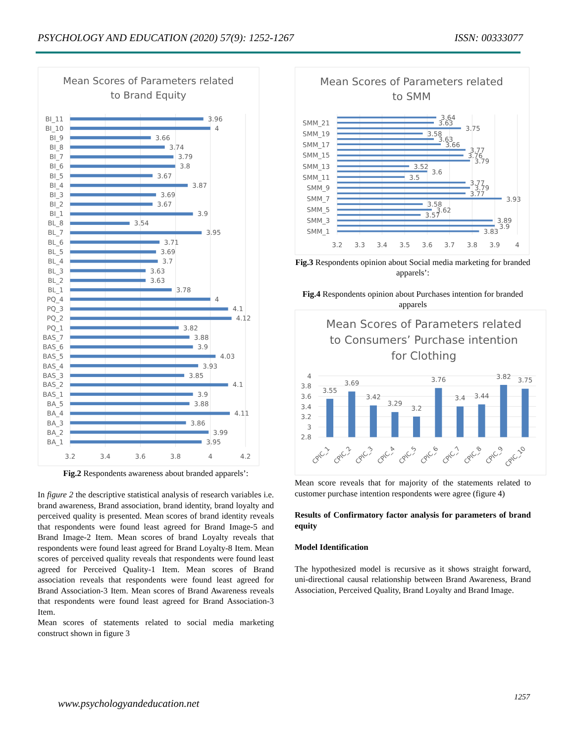PSYCHOLOGY AND EDUCATION (2020) 57(9): 1252-1267 ISSN: 00333077
Mean Scores of Parameters related
to Brand Equity
BI_11
BI_10
BI_9
BI_8
BI_7
BI_6
BI_5
BI_4
BI_3
BI_2
BI_1
BL_8
BL_7
BL_6
BL_5
BL_4
BL_3
BL_2
BL_1
PQ_4
PQ_3
PQ_2
PQ_1
BAS_7
BAS_6
BAS_5
BAS_4
BAS_3
BAS_2
BAS_1
BA_5
BA_4
BA_3
BA_2
BA_1
3.96
4
3.66
3.74
3.79
3.8
3.67
3.87
3.69
3.67
3.9
3.54
3.95
3.71
3.69
3.7
3.63
3.63
3.78
4
4.1
4.12
3.82
3.88
3.9
4.03
3.93
3.85
4.1
3.9
3.88
4.11
3.86
3.99
3.95
3.2
3.4
3.6
3.8
4
4.2
Fig.2 Respondents awareness about branded apparels’:
In figure 2 the descriptive statistical analysis of research variables i.e. brand awareness, Brand association, brand identity, brand loyalty and perceived quality is presented. Mean scores of brand identity reveals that respondents were found least agreed for Brand Image-5 and Brand Image-2 Item. Mean scores of brand Loyalty reveals that respondents were found least agreed for Brand Loyalty-8 Item. Mean scores of perceived quality reveals that respondents were found least agreed for Perceived Quality-1 Item. Mean scores of Brand association reveals that respondents were found least agreed for Brand Association-3 Item. Mean scores of Brand Awareness reveals that respondents were found least agreed for Brand Association-3 Item.
Mean scores of statements related to social media marketing construct shown in figure 3
Mean Scores of Parameters related
to SMM
SMM_21
SMM_19
SMM_17
SMM_15
SMM_13
SMM_11
SMM_9
SMM_7
SMM_5
SMM_3
SMM_1
3.64
3.63
3.75
3.58
3.63
3.66
3.77
3.76
3.79
3.52
3.6
3.5
3.77
3.79
3.77
3.93
3.58
3.62
3.57
3.89
3.9
3.83
3.2
3.3
3.4
3.5
3.6
3.7
3.8
3.9
4
Fig.3 Respondents opinion about Social media marketing for branded apparels’:
Fig.4 Respondents opinion about Purchases intention for branded apparels
Mean Scores of Parameters related
to Consumers’ Purchase intention
for Clothing
4
3.8
3.6
3.4
3.2
3
2.8
3.55
3.69
3.42
3.29
3.2
3.76
3.4
3.44
3.82
3.75
CPIC_1
CPIC_2
CPIC_3
CPIC_4
CPIC_5
CPIC_6
CPIC_7
CPIC_8
CPIC_9
CPIC_10
Mean score reveals that for majority of the statements related to customer purchase intention respondents were agree (figure 4)
Results of Confirmatory factor analysis for parameters of brand equity
Model Identification
The hypothesized model is recursive as it shows straight forward, uni-directional causal relationship between Brand Awareness, Brand Association, Perceived Quality, Brand Loyalty and Brand Image.
www.psychologyandeducation.net
1257